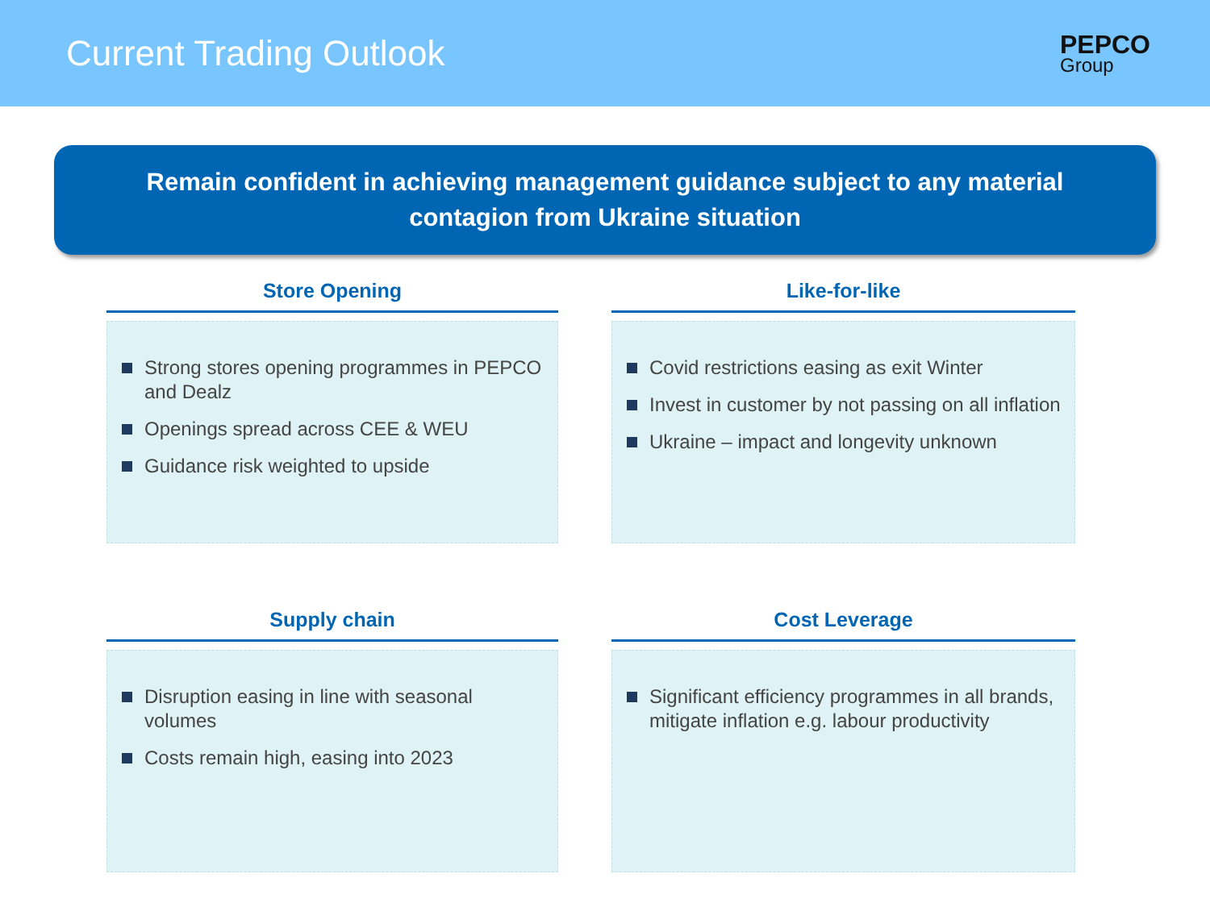Current Trading Outlook
PEPCO
Group
Remain confident in achieving management guidance subject to any material contagion from Ukraine situation
Store Opening
Strong stores opening programmes in PEPCO and Dealz
Openings spread across CEE & WEU
Guidance risk weighted to upside
Like-for-like
Covid restrictions easing as exit Winter
Invest in customer by not passing on all inflation
Ukraine – impact and longevity unknown
Supply chain
Disruption easing in line with seasonal volumes
Costs remain high, easing into 2023
Cost Leverage
Significant efficiency programmes in all brands, mitigate inflation e.g. labour productivity